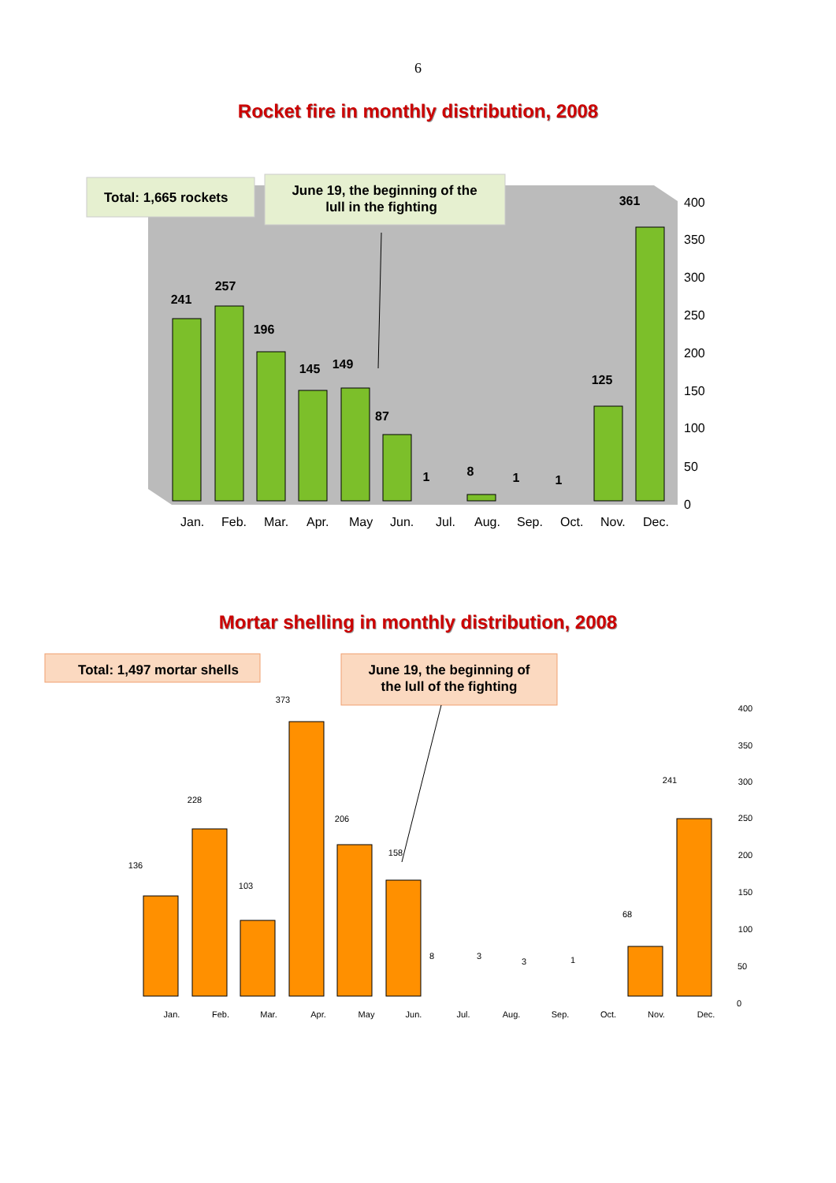6
Rocket fire in monthly distribution, 2008
Total: 1,665 rockets
June 19, the beginning of the
lull in the fighting
241
257
196
145
149
87
1
8
1
1
125
361
400
350
300
250
200
150
100
50
0
Jan.
Feb.
Mar.
Apr.
May
Jun.
Jul.
Aug.
Sep.
Oct.
Nov.
Dec.
Mortar shelling in monthly distribution, 2008
Total: 1,497 mortar shells
June 19, the beginning of
the lull of the fighting
136
228
103
373
206
158
8
3
3
1
68
241
400
350
300
250
200
150
100
50
0
Jan.
Feb.
Mar.
Apr.
May
Jun.
Jul.
Aug.
Sep.
Oct.
Nov.
Dec.